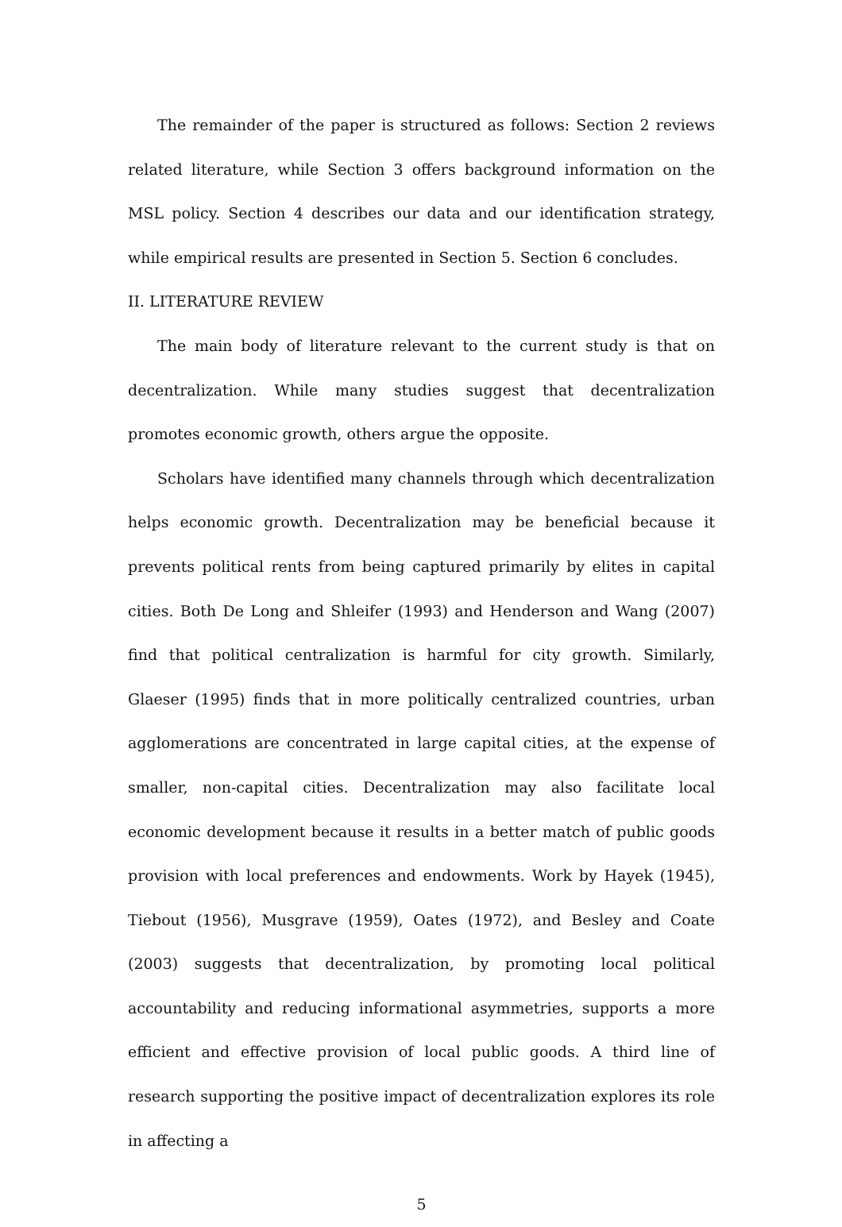The remainder of the paper is structured as follows: Section 2 reviews related literature, while Section 3 offers background information on the MSL policy. Section 4 describes our data and our identification strategy, while empirical results are presented in Section 5. Section 6 concludes.
II. LITERATURE REVIEW
The main body of literature relevant to the current study is that on decentralization. While many studies suggest that decentralization promotes economic growth, others argue the opposite.
Scholars have identified many channels through which decentralization helps economic growth. Decentralization may be beneficial because it prevents political rents from being captured primarily by elites in capital cities. Both De Long and Shleifer (1993) and Henderson and Wang (2007) find that political centralization is harmful for city growth. Similarly, Glaeser (1995) finds that in more politically centralized countries, urban agglomerations are concentrated in large capital cities, at the expense of smaller, non-capital cities. Decentralization may also facilitate local economic development because it results in a better match of public goods provision with local preferences and endowments. Work by Hayek (1945), Tiebout (1956), Musgrave (1959), Oates (1972), and Besley and Coate (2003) suggests that decentralization, by promoting local political accountability and reducing informational asymmetries, supports a more efficient and effective provision of local public goods. A third line of research supporting the positive impact of decentralization explores its role in affecting a
5